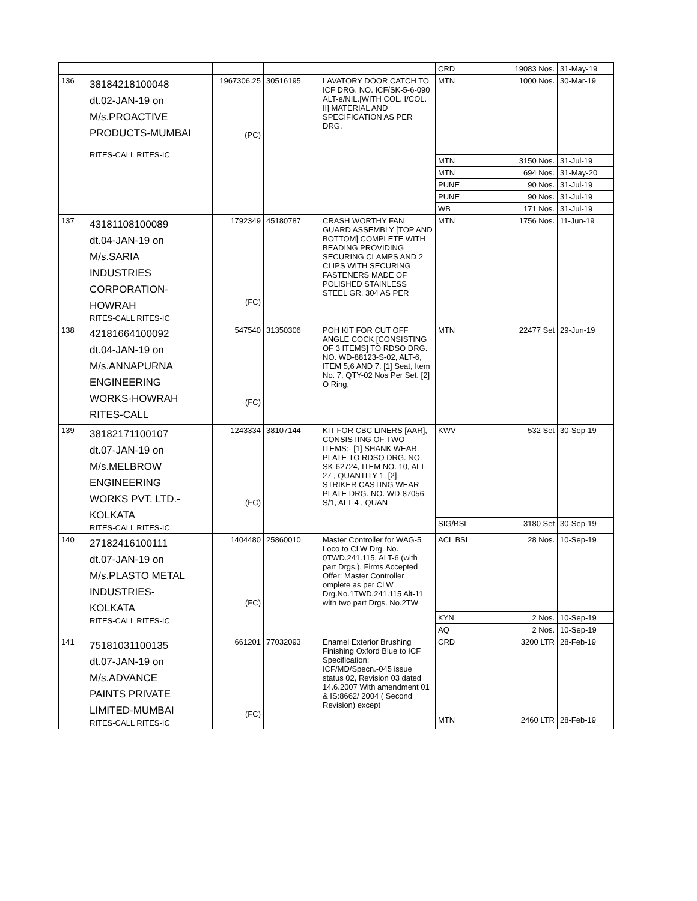| | | | | | CRD | 19083 Nos. | 31-May-19 |
| 136 | 38184218100048 dt.02-JAN-19 on M/s.PROACTIVE PRODUCTS-MUMBAI RITES-CALL RITES-IC | 1967306.25 (PC) | 30516195 | LAVATORY DOOR CATCH TO ICF DRG. NO. ICF/SK-5-6-090 ALT-e/NIL.[WITH COL. I/COL. II] MATERIAL AND SPECIFICATION AS PER DRG. | MTN | 1000 Nos. | 30-Mar-19 |
| | | | | | MTN | 3150 Nos. | 31-Jul-19 |
| | | | | | MTN | 694 Nos. | 31-May-20 |
| | | | | | PUNE | 90 Nos. | 31-Jul-19 |
| | | | | | PUNE | 90 Nos. | 31-Jul-19 |
| | | | | | WB | 171 Nos. | 31-Jul-19 |
| 137 | 43181108100089 dt.04-JAN-19 on M/s.SARIA INDUSTRIES CORPORATION- HOWRAH RITES-CALL RITES-IC | 1792349 (FC) | 45180787 | CRASH WORTHY FAN GUARD ASSEMBLY [TOP AND BOTTOM] COMPLETE WITH BEADING PROVIDING SECURING CLAMPS AND 2 CLIPS WITH SECURING FASTENERS MADE OF POLISHED STAINLESS STEEL GR. 304 AS PER | MTN | 1756 Nos. | 11-Jun-19 |
| 138 | 42181664100092 dt.04-JAN-19 on M/s.ANNAPURNA ENGINEERING WORKS-HOWRAH RITES-CALL | 547540 (FC) | 31350306 | POH KIT FOR CUT OFF ANGLE COCK [CONSISTING OF 3 ITEMS] TO RDSO DRG. NO. WD-88123-S-02, ALT-6, ITEM 5,6 AND 7. [1] Seat, Item No. 7, QTY-02 Nos Per Set. [2] O Ring, | MTN | 22477 Set | 29-Jun-19 |
| 139 | 38182171100107 dt.07-JAN-19 on M/s.MELBROW ENGINEERING WORKS PVT. LTD.- KOLKATA RITES-CALL RITES-IC | 1243334 (FC) | 38107144 | KIT FOR CBC LINERS [AAR], CONSISTING OF TWO ITEMS:- [1] SHANK WEAR PLATE TO RDSO DRG. NO. SK-62724, ITEM NO. 10, ALT-27 , QUANTITY 1. [2] STRIKER CASTING WEAR PLATE DRG. NO. WD-87056-S/1, ALT-4 , QUAN | KWV | 532 Set | 30-Sep-19 |
| | | | | | SIG/BSL | 3180 Set | 30-Sep-19 |
| 140 | 27182416100111 dt.07-JAN-19 on M/s.PLASTO METAL INDUSTRIES- KOLKATA RITES-CALL RITES-IC | 1404480 (FC) | 25860010 | Master Controller for WAG-5 Loco to CLW Drg. No. 0TWD.241.115, ALT-6 (with part Drgs.). Firms Accepted Offer: Master Controller omplete as per CLW Drg.No.1TWD.241.115 Alt-11 with two part Drgs. No.2TW | ACL BSL | 28 Nos. | 10-Sep-19 |
| | | | | | KYN | 2 Nos. | 10-Sep-19 |
| | | | | | AQ | 2 Nos. | 10-Sep-19 |
| 141 | 75181031100135 dt.07-JAN-19 on M/s.ADVANCE PAINTS PRIVATE LIMITED-MUMBAI RITES-CALL RITES-IC | 661201 (FC) | 77032093 | Enamel Exterior Brushing Finishing Oxford Blue to ICF Specification: ICF/MD/Specn.-045 issue status 02, Revision 03 dated 14.6.2007 With amendment 01 & IS:8662/ 2004 ( Second Revision) except | CRD | 3200 LTR | 28-Feb-19 |
| | | | | | MTN | 2460 LTR | 28-Feb-19 |